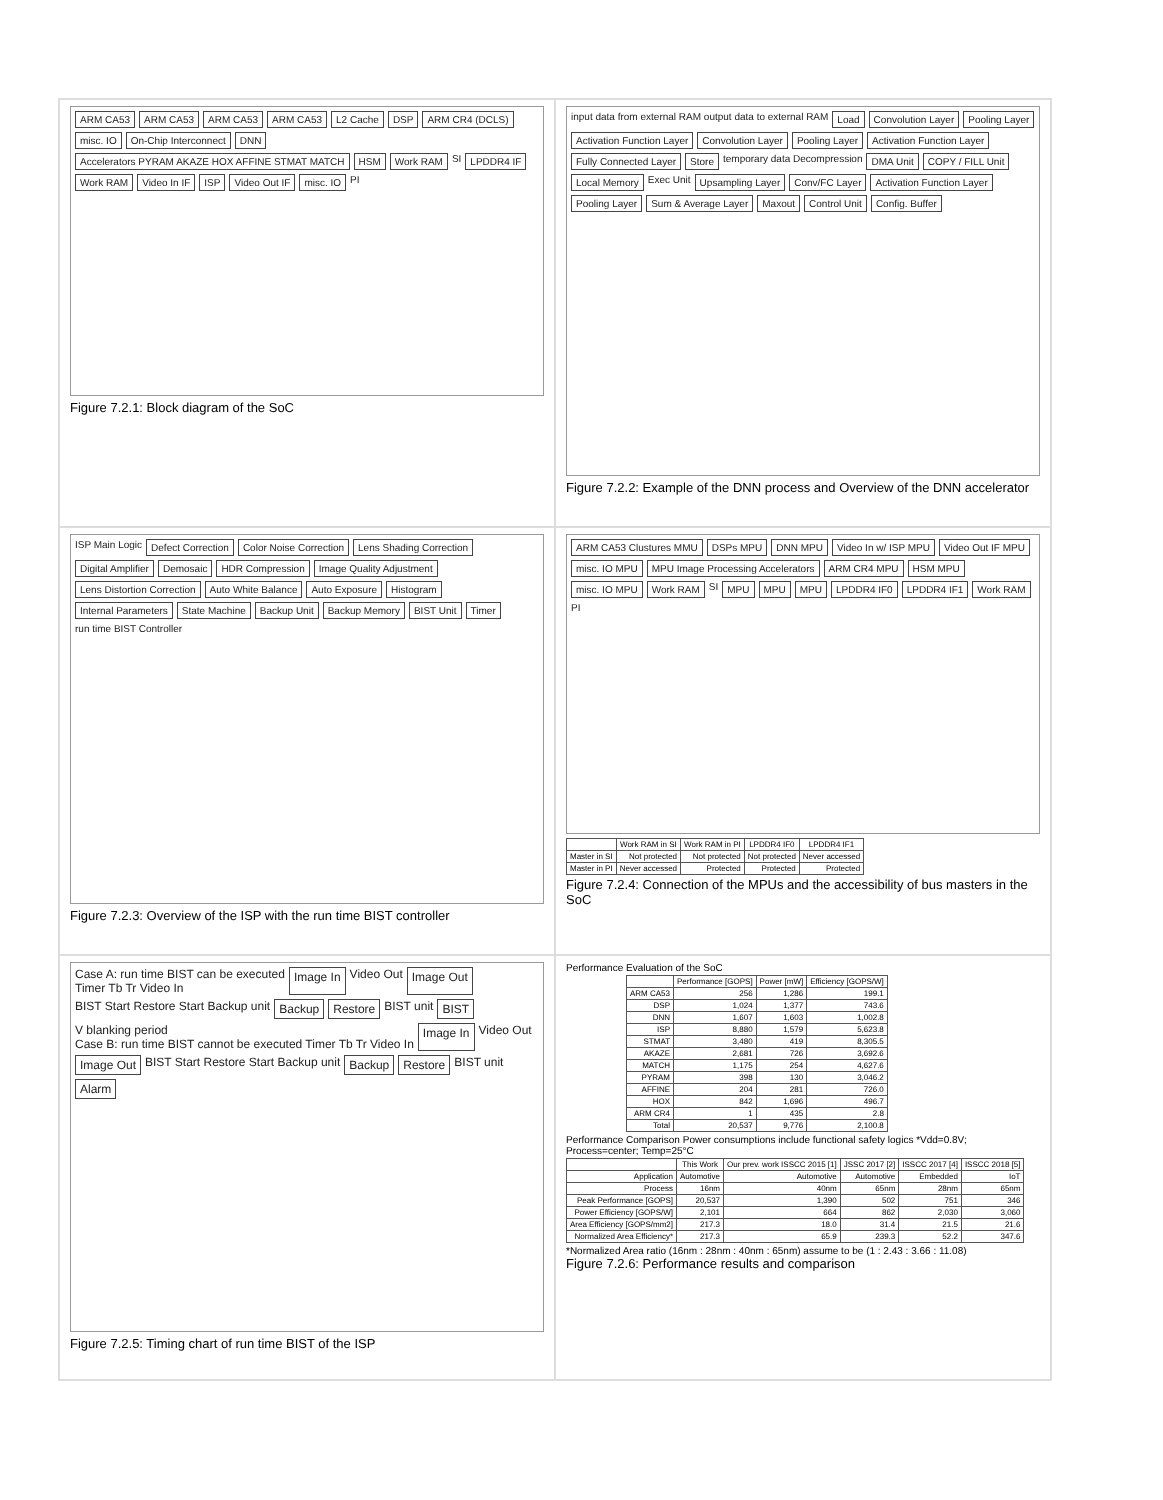ARM CA53 ARM CA53 ARM CA53 ARM CA53 L2 Cache DSP ARM CR4 (DCLS) misc. IO On-Chip Interconnect DNN Accelerators PYRAM AKAZE HOX AFFINE STMAT MATCH HSM Work RAM SI LPDDR4 IF Work RAM Video In IF ISP Video Out IF misc. IO PI
Figure 7.2.1: Block diagram of the SoC
input data from external RAM output data to external RAM Load Convolution Layer Pooling Layer Activation Function Layer Convolution Layer Pooling Layer Activation Function Layer Fully Connected Layer Store temporary data Decompression DMA Unit COPY / FILL Unit Local Memory Exec Unit Upsampling Layer Conv/FC Layer Activation Function Layer Pooling Layer Sum & Average Layer Maxout Control Unit Config. Buffer
Figure 7.2.2: Example of the DNN process and Overview of the DNN accelerator
ISP Main Logic Defect Correction Color Noise Correction Lens Shading Correction Digital Amplifier Demosaic HDR Compression Image Quality Adjustment Lens Distortion Correction Auto White Balance Auto Exposure Histogram Internal Parameters State Machine Backup Unit Backup Memory BIST Unit Timer run time BIST Controller
Figure 7.2.3: Overview of the ISP with the run time BIST controller
ARM CA53 Clustures MMU DSPs MPU DNN MPU Video In w/ ISP MPU Video Out IF MPU misc. IO MPU MPU Image Processing Accelerators ARM CR4 MPU HSM MPU misc. IO MPU Work RAM SI MPU MPU MPU LPDDR4 IF0 LPDDR4 IF1 Work RAM PI
| | Work RAM in SI | Work RAM in PI | LPDDR4 IF0 | LPDDR4 IF1 |
| --- | --- | --- | --- | --- |
| Master in SI | Not protected | Not protected | Not protected | Never accessed |
| Master in PI | Never accessed | Protected | Protected | Protected |
Figure 7.2.4: Connection of the MPUs and the accessibility of bus masters in the SoC
Case A: run time BIST can be executed
Timer Tb Tr Video In Image In Video Out Image Out BIST Start Restore Start Backup unit Backup Restore BIST unit BIST V blanking period
Case B: run time BIST cannot be executed Timer Tb Tr Video In Image In Video Out Image Out BIST Start Restore Start Backup unit Backup Restore BIST unit Alarm
Figure 7.2.5: Timing chart of run time BIST of the ISP
Performance Evaluation of the SoC
| | Performance [GOPS] | Power [mW] | Efficiency [GOPS/W] |
| --- | --- | --- | --- |
| ARM CA53 | 256 | 1,286 | 199.1 |
| DSP | 1,024 | 1,377 | 743.6 |
| DNN | 1,607 | 1,603 | 1,002.8 |
| ISP | 8,880 | 1,579 | 5,623.8 |
| STMAT | 3,480 | 419 | 8,305.5 |
| AKAZE | 2,681 | 726 | 3,692.6 |
| MATCH | 1,175 | 254 | 4,627.6 |
| PYRAM | 398 | 130 | 3,046.2 |
| AFFINE | 204 | 281 | 726.0 |
| HOX | 842 | 1,696 | 496.7 |
| ARM CR4 | 1 | 435 | 2.8 |
| Total | 20,537 | 9,776 | 2,100.8 |
Performance Comparison Power consumptions include functional safety logics *Vdd=0.8V; Process=center; Temp=25°C
| | This Work | Our prev. work ISSCC 2015 [1] | JSSC 2017 [2] | ISSCC 2017 [4] | ISSCC 2018 [5] |
| --- | --- | --- | --- | --- | --- |
| Application | Automotive | Automotive | Automotive | Embedded | IoT |
| Process | 16nm | 40nm | 65nm | 28nm | 65nm |
| Peak Performance [GOPS] | 20,537 | 1,390 | 502 | 751 | 346 |
| Power Efficiency [GOPS/W] | 2,101 | 664 | 862 | 2,030 | 3,060 |
| Area Efficiency [GOPS/mm2] | 217.3 | 18.0 | 31.4 | 21.5 | 21.6 |
| Normalized Area Efficiency* | 217.3 | 65.9 | 239.3 | 52.2 | 347.6 |
*Normalized Area ratio (16nm : 28nm : 40nm : 65nm) assume to be (1 : 2.43 : 3.66 : 11.08)
Figure 7.2.6: Performance results and comparison